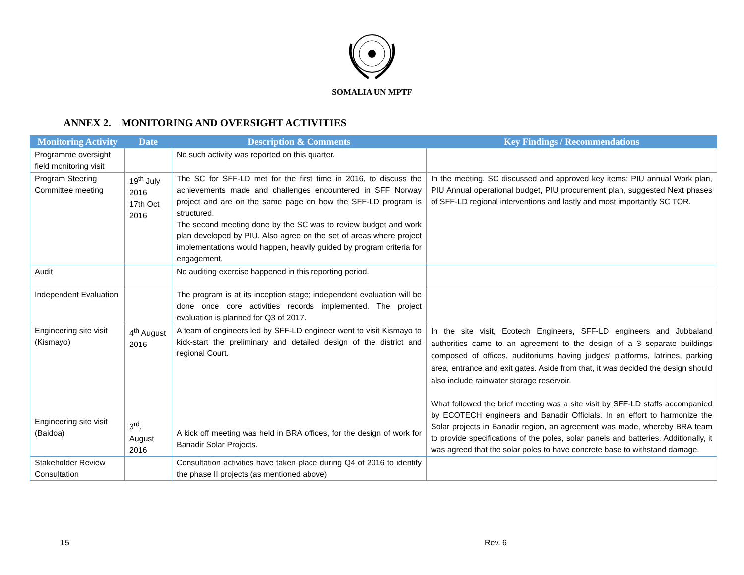SOMALIA UN MPTF
ANNEX 2. MONITORING AND OVERSIGHT ACTIVITIES
| Monitoring Activity | Date | Description & Comments | Key Findings / Recommendations |
| --- | --- | --- | --- |
| Programme oversight field monitoring visit | | No such activity was reported on this quarter. | |
| Program Steering Committee meeting | 19<sup>th</sup> July 2016 17th Oct 2016 | The SC for SFF-LD met for the first time in 2016, to discuss the achievements made and challenges encountered in SFF Norway project and are on the same page on how the SFF-LD program is structured. The second meeting done by the SC was to review budget and work plan developed by PIU. Also agree on the set of areas where project implementations would happen, heavily guided by program criteria for engagement. | In the meeting, SC discussed and approved key items; PIU annual Work plan, PIU Annual operational budget, PIU procurement plan, suggested Next phases of SFF-LD regional interventions and lastly and most importantly SC TOR. |
| Audit | | No auditing exercise happened in this reporting period. | |
| Independent Evaluation | | The program is at its inception stage; independent evaluation will be done once core activities records implemented. The project evaluation is planned for Q3 of 2017. | |
| Engineering site visit (Kismayo) Engineering site visit (Baidoa) | 4<sup>th</sup> August 2016 3<sup>rd</sup>, August 2016 | A team of engineers led by SFF-LD engineer went to visit Kismayo to kick-start the preliminary and detailed design of the district and regional Court. A kick off meeting was held in BRA offices, for the design of work for Banadir Solar Projects. | In the site visit, Ecotech Engineers, SFF-LD engineers and Jubbaland authorities came to an agreement to the design of a 3 separate buildings composed of offices, auditoriums having judges' platforms, latrines, parking area, entrance and exit gates. Aside from that, it was decided the design should also include rainwater storage reservoir. What followed the brief meeting was a site visit by SFF-LD staffs accompanied by ECOTECH engineers and Banadir Officials. In an effort to harmonize the Solar projects in Banadir region, an agreement was made, whereby BRA team to provide specifications of the poles, solar panels and batteries. Additionally, it was agreed that the solar poles to have concrete base to withstand damage. |
| Stakeholder Review Consultation | | Consultation activities have taken place during Q4 of 2016 to identify the phase II projects (as mentioned above) | |
15 Rev. 6